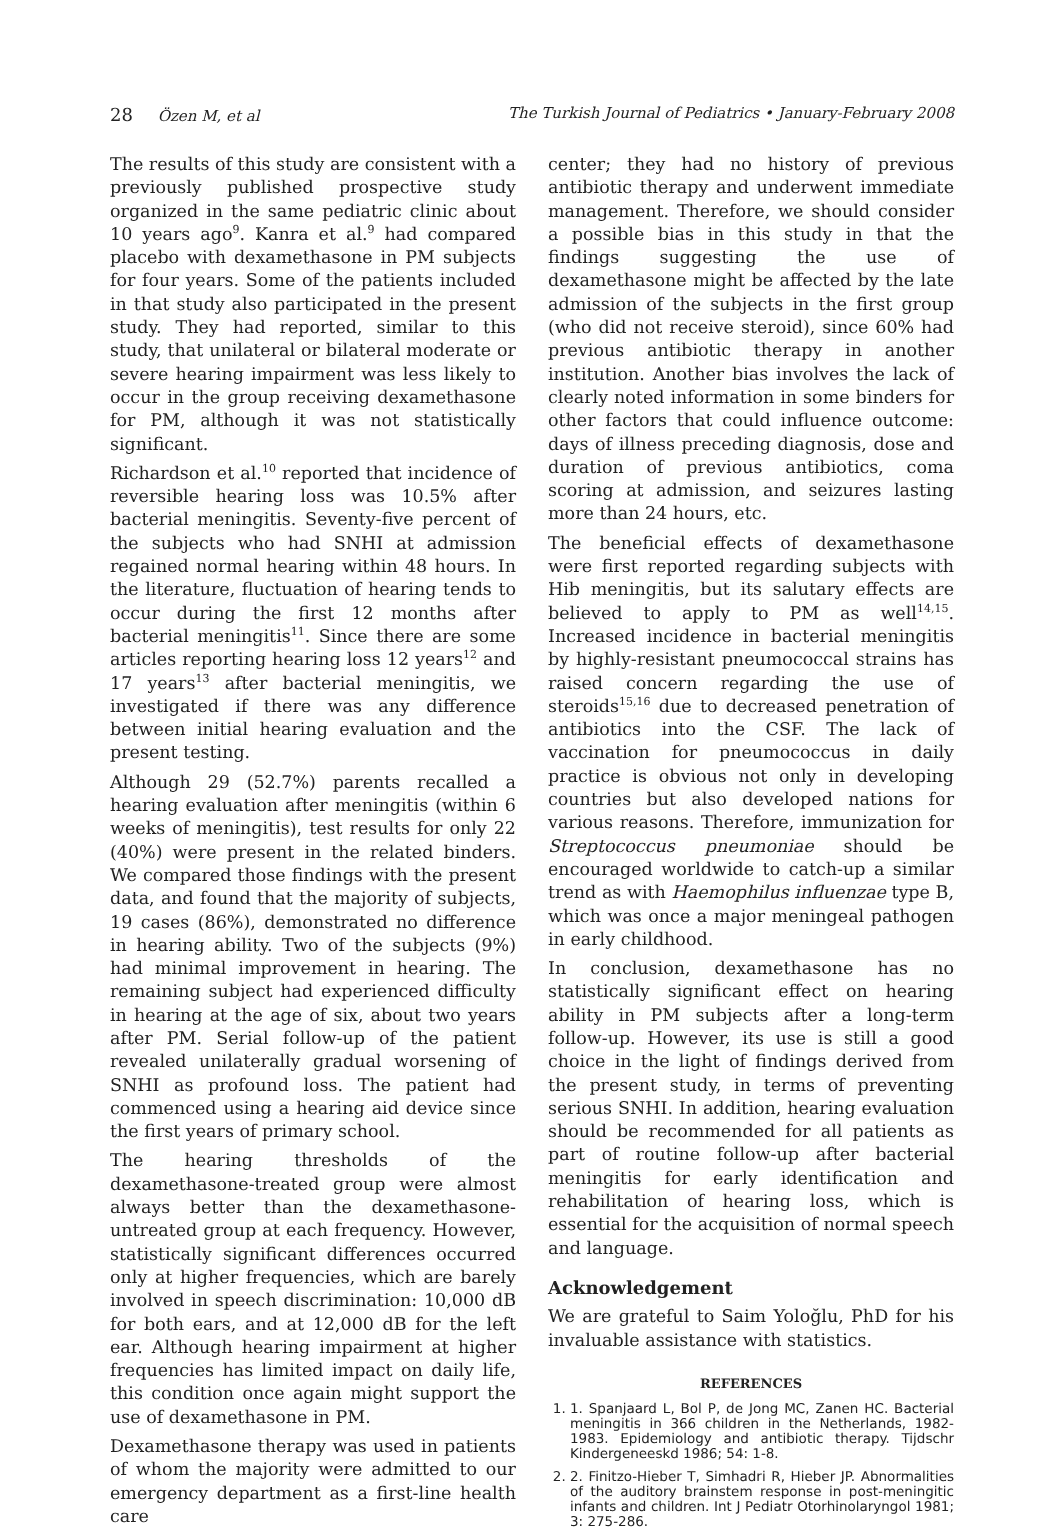28 Özen M, et al The Turkish Journal of Pediatrics • January-February 2008
The results of this study are consistent with a previously published prospective study organized in the same pediatric clinic about 10 years ago<sup>9</sup>. Kanra et al.<sup>9</sup> had compared placebo with dexamethasone in PM subjects for four years. Some of the patients included in that study also participated in the present study. They had reported, similar to this study, that unilateral or bilateral moderate or severe hearing impairment was less likely to occur in the group receiving dexamethasone for PM, although it was not statistically significant.
Richardson et al.<sup>10</sup> reported that incidence of reversible hearing loss was 10.5% after bacterial meningitis. Seventy-five percent of the subjects who had SNHI at admission regained normal hearing within 48 hours. In the literature, fluctuation of hearing tends to occur during the first 12 months after bacterial meningitis<sup>11</sup>. Since there are some articles reporting hearing loss 12 years<sup>12</sup> and 17 years<sup>13</sup> after bacterial meningitis, we investigated if there was any difference between initial hearing evaluation and the present testing.
Although 29 (52.7%) parents recalled a hearing evaluation after meningitis (within 6 weeks of meningitis), test results for only 22 (40%) were present in the related binders. We compared those findings with the present data, and found that the majority of subjects, 19 cases (86%), demonstrated no difference in hearing ability. Two of the subjects (9%) had minimal improvement in hearing. The remaining subject had experienced difficulty in hearing at the age of six, about two years after PM. Serial follow-up of the patient revealed unilaterally gradual worsening of SNHI as profound loss. The patient had commenced using a hearing aid device since the first years of primary school.
The hearing thresholds of the dexamethasone-treated group were almost always better than the dexamethasone-untreated group at each frequency. However, statistically significant differences occurred only at higher frequencies, which are barely involved in speech discrimination: 10,000 dB for both ears, and at 12,000 dB for the left ear. Although hearing impairment at higher frequencies has limited impact on daily life, this condition once again might support the use of dexamethasone in PM.
Dexamethasone therapy was used in patients of whom the majority were admitted to our emergency department as a first-line health care
center; they had no history of previous antibiotic therapy and underwent immediate management. Therefore, we should consider a possible bias in this study in that the findings suggesting the use of dexamethasone might be affected by the late admission of the subjects in the first group (who did not receive steroid), since 60% had previous antibiotic therapy in another institution. Another bias involves the lack of clearly noted information in some binders for other factors that could influence outcome: days of illness preceding diagnosis, dose and duration of previous antibiotics, coma scoring at admission, and seizures lasting more than 24 hours, etc.
The beneficial effects of dexamethasone were first reported regarding subjects with Hib meningitis, but its salutary effects are believed to apply to PM as well<sup>14,15</sup>. Increased incidence in bacterial meningitis by highly-resistant pneumococcal strains has raised concern regarding the use of steroids<sup>15,16</sup> due to decreased penetration of antibiotics into the CSF. The lack of vaccination for pneumococcus in daily practice is obvious not only in developing countries but also developed nations for various reasons. Therefore, immunization for Streptococcus pneumoniae should be encouraged worldwide to catch-up a similar trend as with Haemophilus influenzae type B, which was once a major meningeal pathogen in early childhood.
In conclusion, dexamethasone has no statistically significant effect on hearing ability in PM subjects after a long-term follow-up. However, its use is still a good choice in the light of findings derived from the present study, in terms of preventing serious SNHI. In addition, hearing evaluation should be recommended for all patients as part of routine follow-up after bacterial meningitis for early identification and rehabilitation of hearing loss, which is essential for the acquisition of normal speech and language.
Acknowledgement
We are grateful to Saim Yoloğlu, PhD for his invaluable assistance with statistics.
REFERENCES
1. 1. Spanjaard L, Bol P, de Jong MC, Zanen HC. Bacterial meningitis in 366 children in the Netherlands, 1982-1983. Epidemiology and antibiotic therapy. Tijdschr Kindergeneeskd 1986; 54: 1-8.
2. 2. Finitzo-Hieber T, Simhadri R, Hieber JP. Abnormalities of the auditory brainstem response in post-meningitic infants and children. Int J Pediatr Otorhinolaryngol 1981; 3: 275-286.